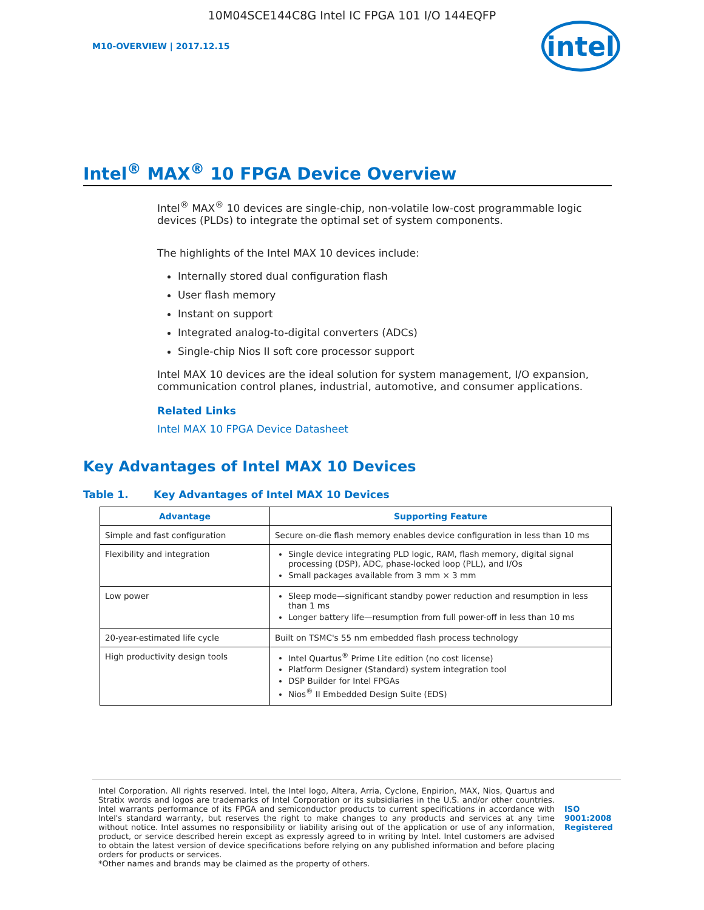10M04SCE144C8G Intel IC FPGA 101 I/O 144EQFP
M10-OVERVIEW | 2017.12.15
intel
Intel<sup>®</sup> MAX<sup>®</sup> 10 FPGA Device Overview
Intel<sup>®</sup> MAX<sup>®</sup> 10 devices are single-chip, non-volatile low-cost programmable logic devices (PLDs) to integrate the optimal set of system components.
The highlights of the Intel MAX 10 devices include:
Internally stored dual configuration flash
User flash memory
Instant on support
Integrated analog-to-digital converters (ADCs)
Single-chip Nios II soft core processor support
Intel MAX 10 devices are the ideal solution for system management, I/O expansion, communication control planes, industrial, automotive, and consumer applications.
Related Links
Intel MAX 10 FPGA Device Datasheet
Key Advantages of Intel MAX 10 Devices
Table 1. Key Advantages of Intel MAX 10 Devices
| Advantage | Supporting Feature |
| --- | --- |
| Simple and fast configuration | Secure on-die flash memory enables device configuration in less than 10 ms |
| Flexibility and integration | Single device integrating PLD logic, RAM, flash memory, digital signal processing (DSP), ADC, phase-locked loop (PLL), and I/Os Small packages available from 3 mm × 3 mm |
| Low power | Sleep mode—significant standby power reduction and resumption in less than 1 ms Longer battery life—resumption from full power-off in less than 10 ms |
| 20-year-estimated life cycle | Built on TSMC's 55 nm embedded flash process technology |
| High productivity design tools | Intel Quartus<sup>®</sup> Prime Lite edition (no cost license) Platform Designer (Standard) system integration tool DSP Builder for Intel FPGAs Nios<sup>®</sup> II Embedded Design Suite (EDS) |
Intel Corporation. All rights reserved. Intel, the Intel logo, Altera, Arria, Cyclone, Enpirion, MAX, Nios, Quartus and Stratix words and logos are trademarks of Intel Corporation or its subsidiaries in the U.S. and/or other countries. Intel warrants performance of its FPGA and semiconductor products to current specifications in accordance with Intel's standard warranty, but reserves the right to make changes to any products and services at any time without notice. Intel assumes no responsibility or liability arising out of the application or use of any information, product, or service described herein except as expressly agreed to in writing by Intel. Intel customers are advised to obtain the latest version of device specifications before relying on any published information and before placing orders for products or services.
*Other names and brands may be claimed as the property of others.
ISO
9001:2008
Registered